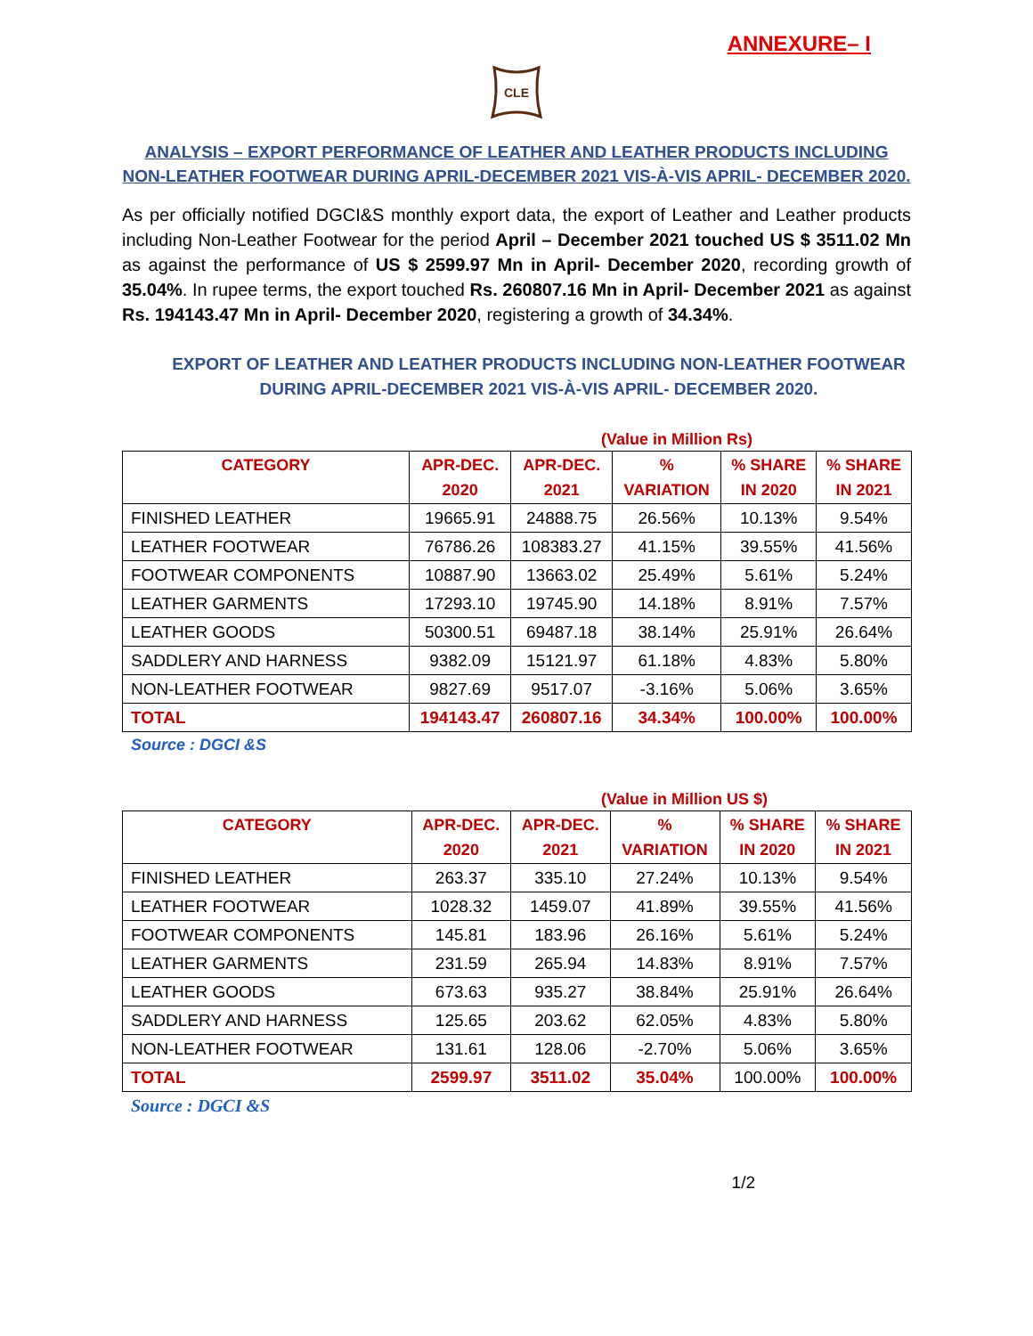ANNEXURE– I
CLE
ANALYSIS – EXPORT PERFORMANCE OF LEATHER AND LEATHER PRODUCTS INCLUDING
NON-LEATHER FOOTWEAR DURING APRIL-DECEMBER 2021 VIS-À-VIS APRIL- DECEMBER 2020.
As per officially notified DGCI&S monthly export data, the export of Leather and Leather products including Non-Leather Footwear for the period April – December 2021 touched US $ 3511.02 Mn as against the performance of US $ 2599.97 Mn in April- December 2020, recording growth of 35.04%. In rupee terms, the export touched Rs. 260807.16 Mn in April- December 2021 as against Rs. 194143.47 Mn in April- December 2020, registering a growth of 34.34%.
EXPORT OF LEATHER AND LEATHER PRODUCTS INCLUDING NON-LEATHER FOOTWEAR
DURING APRIL-DECEMBER 2021 VIS-À-VIS APRIL- DECEMBER 2020.
(Value in Million Rs)
| CATEGORY | APR-DEC. 2020 | APR-DEC. 2021 | % VARIATION | % SHARE IN 2020 | % SHARE IN 2021 |
| --- | --- | --- | --- | --- | --- |
| FINISHED LEATHER | 19665.91 | 24888.75 | 26.56% | 10.13% | 9.54% |
| LEATHER FOOTWEAR | 76786.26 | 108383.27 | 41.15% | 39.55% | 41.56% |
| FOOTWEAR COMPONENTS | 10887.90 | 13663.02 | 25.49% | 5.61% | 5.24% |
| LEATHER GARMENTS | 17293.10 | 19745.90 | 14.18% | 8.91% | 7.57% |
| LEATHER GOODS | 50300.51 | 69487.18 | 38.14% | 25.91% | 26.64% |
| SADDLERY AND HARNESS | 9382.09 | 15121.97 | 61.18% | 4.83% | 5.80% |
| NON-LEATHER FOOTWEAR | 9827.69 | 9517.07 | -3.16% | 5.06% | 3.65% |
| TOTAL | 194143.47 | 260807.16 | 34.34% | 100.00% | 100.00% |
Source : DGCI &S
(Value in Million US $)
| CATEGORY | APR-DEC. 2020 | APR-DEC. 2021 | % VARIATION | % SHARE IN 2020 | % SHARE IN 2021 |
| --- | --- | --- | --- | --- | --- |
| FINISHED LEATHER | 263.37 | 335.10 | 27.24% | 10.13% | 9.54% |
| LEATHER FOOTWEAR | 1028.32 | 1459.07 | 41.89% | 39.55% | 41.56% |
| FOOTWEAR COMPONENTS | 145.81 | 183.96 | 26.16% | 5.61% | 5.24% |
| LEATHER GARMENTS | 231.59 | 265.94 | 14.83% | 8.91% | 7.57% |
| LEATHER GOODS | 673.63 | 935.27 | 38.84% | 25.91% | 26.64% |
| SADDLERY AND HARNESS | 125.65 | 203.62 | 62.05% | 4.83% | 5.80% |
| NON-LEATHER FOOTWEAR | 131.61 | 128.06 | -2.70% | 5.06% | 3.65% |
| TOTAL | 2599.97 | 3511.02 | 35.04% | 100.00% | 100.00% |
Source : DGCI &S
1/2